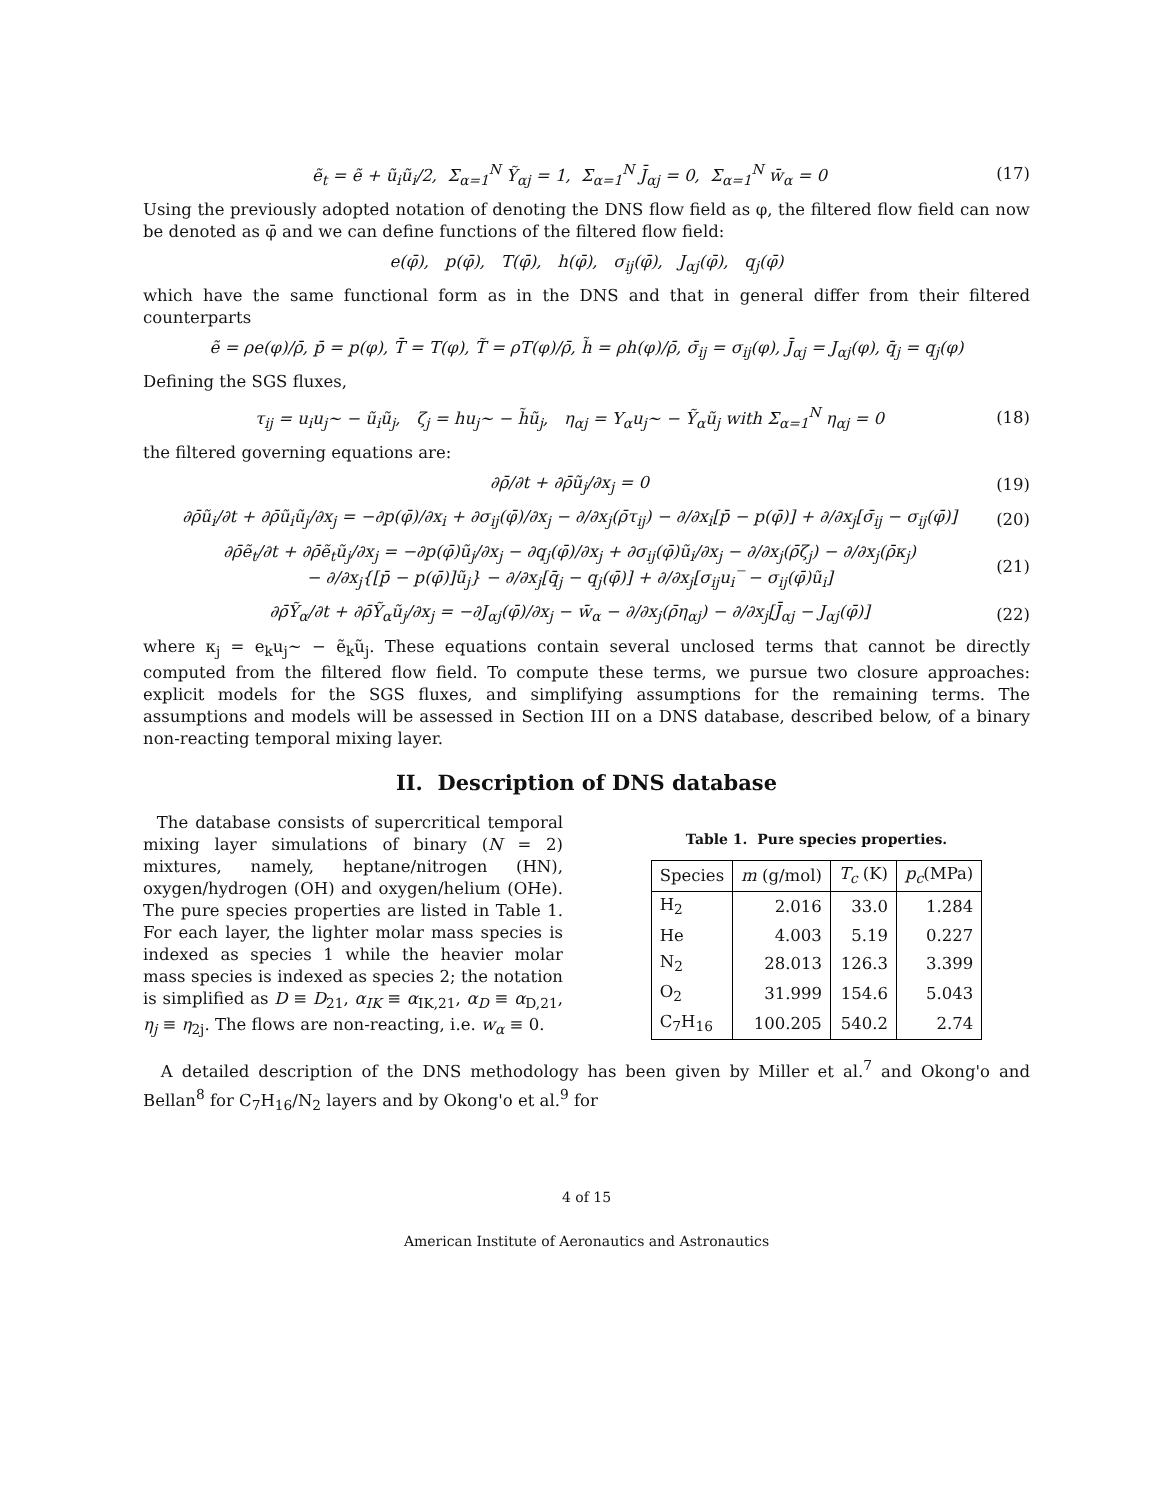ẽ<sub>t</sub> = ẽ + ũ<sub>i</sub>ũ<sub>i</sub>/2, Σ<sub>α=1</sub><sup>N</sup> Ỹ<sub>αj</sub> = 1, Σ<sub>α=1</sub><sup>N</sup> J̄<sub>αj</sub> = 0, Σ<sub>α=1</sub><sup>N</sup> w̄<sub>α</sub> = 0 (17)
Using the previously adopted notation of denoting the DNS flow field as φ, the filtered flow field can now be denoted as φ̄ and we can define functions of the filtered flow field:
e(φ̄), p(φ̄), T(φ̄), h(φ̄), σ<sub>ij</sub>(φ̄), J<sub>αj</sub>(φ̄), q<sub>j</sub>(φ̄)
which have the same functional form as in the DNS and that in general differ from their filtered counterparts
ẽ = ρe(φ)/ρ̄, p̄ = p(φ), T̄ = T(φ), T̃ = ρT(φ)/ρ̄, h̃ = ρh(φ)/ρ̄, σ̄<sub>ij</sub> = σ<sub>ij</sub>(φ), J̄<sub>αj</sub> = J<sub>αj</sub>(φ), q̄<sub>j</sub> = q<sub>j</sub>(φ)
Defining the SGS fluxes,
τ<sub>ij</sub> = u<sub>i</sub>u<sub>j</sub>~ − ũ<sub>i</sub>ũ<sub>j</sub>, ζ<sub>j</sub> = hu<sub>j</sub>~ − h̃ũ<sub>j</sub>, η<sub>αj</sub> = Y<sub>α</sub>u<sub>j</sub>~ − Ỹ<sub>α</sub>ũ<sub>j</sub> with Σ<sub>α=1</sub><sup>N</sup> η<sub>αj</sub> = 0 (18)
the filtered governing equations are:
∂ρ̄/∂t + ∂ρ̄ũ<sub>j</sub>/∂x<sub>j</sub> = 0 (19)
∂ρ̄ũ<sub>i</sub>/∂t + ∂ρ̄ũ<sub>i</sub>ũ<sub>j</sub>/∂x<sub>j</sub> = −∂p(φ̄)/∂x<sub>i</sub> + ∂σ<sub>ij</sub>(φ̄)/∂x<sub>j</sub> − ∂/∂x<sub>j</sub>(ρ̄τ<sub>ij</sub>) − ∂/∂x<sub>i</sub>[p̄ − p(φ̄)] + ∂/∂x<sub>j</sub>[σ̄<sub>ij</sub> − σ<sub>ij</sub>(φ̄)] (20)
∂ρ̄ẽ<sub>t</sub>/∂t + ∂ρ̄ẽ<sub>t</sub>ũ<sub>j</sub>/∂x<sub>j</sub> = −∂p(φ̄)ũ<sub>j</sub>/∂x<sub>j</sub> − ∂q<sub>j</sub>(φ̄)/∂x<sub>j</sub> + ∂σ<sub>ij</sub>(φ̄)ũ<sub>i</sub>/∂x<sub>j</sub> − ∂/∂x<sub>j</sub>(ρ̄ζ<sub>j</sub>) − ∂/∂x<sub>j</sub>(ρ̄κ<sub>j</sub>)
− ∂/∂x<sub>j</sub>{[p̄ − p(φ̄)]ũ<sub>j</sub>} − ∂/∂x<sub>j</sub>[q̄<sub>j</sub> − q<sub>j</sub>(φ̄)] + ∂/∂x<sub>j</sub>[σ<sub>ij</sub>u<sub>i</sub>‾ − σ<sub>ij</sub>(φ̄)ũ<sub>i</sub>] (21)
∂ρ̄Ỹ<sub>α</sub>/∂t + ∂ρ̄Ỹ<sub>α</sub>ũ<sub>j</sub>/∂x<sub>j</sub> = −∂J<sub>αj</sub>(φ̄)/∂x<sub>j</sub> − w̄<sub>α</sub> − ∂/∂x<sub>j</sub>(ρ̄η<sub>αj</sub>) − ∂/∂x<sub>j</sub>[J̄<sub>αj</sub> − J<sub>αj</sub>(φ̄)] (22)
where κ<sub>j</sub> = e<sub>k</sub>u<sub>j</sub>~ − ẽ<sub>k</sub>ũ<sub>j</sub>. These equations contain several unclosed terms that cannot be directly computed from the filtered flow field. To compute these terms, we pursue two closure approaches: explicit models for the SGS fluxes, and simplifying assumptions for the remaining terms. The assumptions and models will be assessed in Section III on a DNS database, described below, of a binary non-reacting temporal mixing layer.
II. Description of DNS database
The database consists of supercritical temporal mixing layer simulations of binary (N = 2) mixtures, namely, heptane/nitrogen (HN), oxygen/hydrogen (OH) and oxygen/helium (OHe). The pure species properties are listed in Table 1. For each layer, the lighter molar mass species is indexed as species 1 while the heavier molar mass species is indexed as species 2; the notation is simplified as D ≡ D<sub>21</sub>, α<sub>IK</sub> ≡ α<sub>IK,21</sub>, α<sub>D</sub> ≡ α<sub>D,21</sub>, η<sub>j</sub> ≡ η<sub>2j</sub>. The flows are non-reacting, i.e. w<sub>α</sub> ≡ 0.
Table 1. Pure species properties.
| Species | m (g/mol) | T<sub>c</sub> (K) | p<sub>c</sub> (MPa) |
| --- | --- | --- | --- |
| H<sub>2</sub> | 2.016 | 33.0 | 1.284 |
| He | 4.003 | 5.19 | 0.227 |
| N<sub>2</sub> | 28.013 | 126.3 | 3.399 |
| O<sub>2</sub> | 31.999 | 154.6 | 5.043 |
| C<sub>7</sub>H<sub>16</sub> | 100.205 | 540.2 | 2.74 |
A detailed description of the DNS methodology has been given by Miller et al.<sup>7</sup> and Okong'o and Bellan<sup>8</sup> for C<sub>7</sub>H<sub>16</sub>/N<sub>2</sub> layers and by Okong'o et al.<sup>9</sup> for
4 of 15
American Institute of Aeronautics and Astronautics